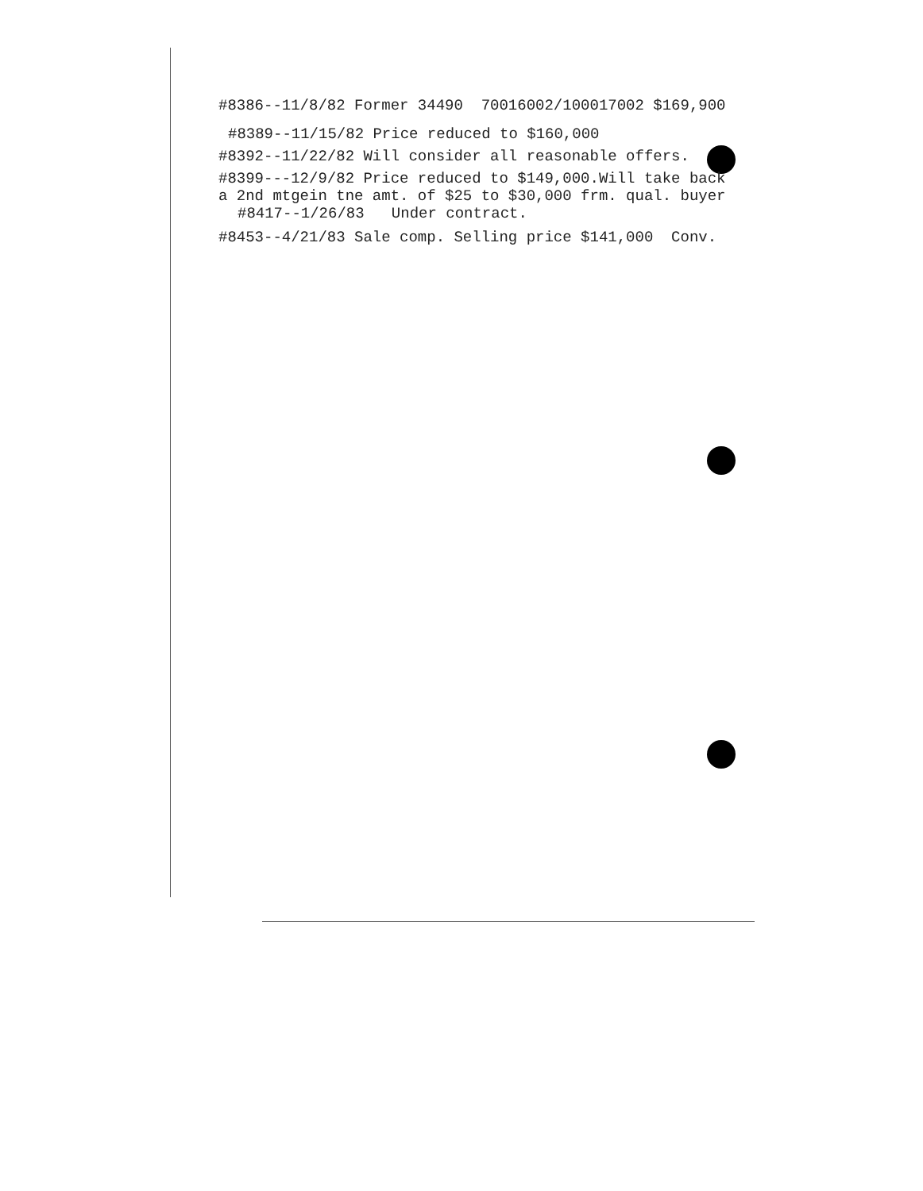#8386--11/8/82 Former 34490 70016002/100017002 $169,900
#8389--11/15/82 Price reduced to $160,000
#8392--11/22/82 Will consider all reasonable offers.
#8399---12/9/82 Price reduced to $149,000.Will take back
a 2nd mtgein tne amt. of $25 to $30,000 frm. qual. buyer
#8417--1/26/83 Under contract.
#8453--4/21/83 Sale comp. Selling price $141,000 Conv.